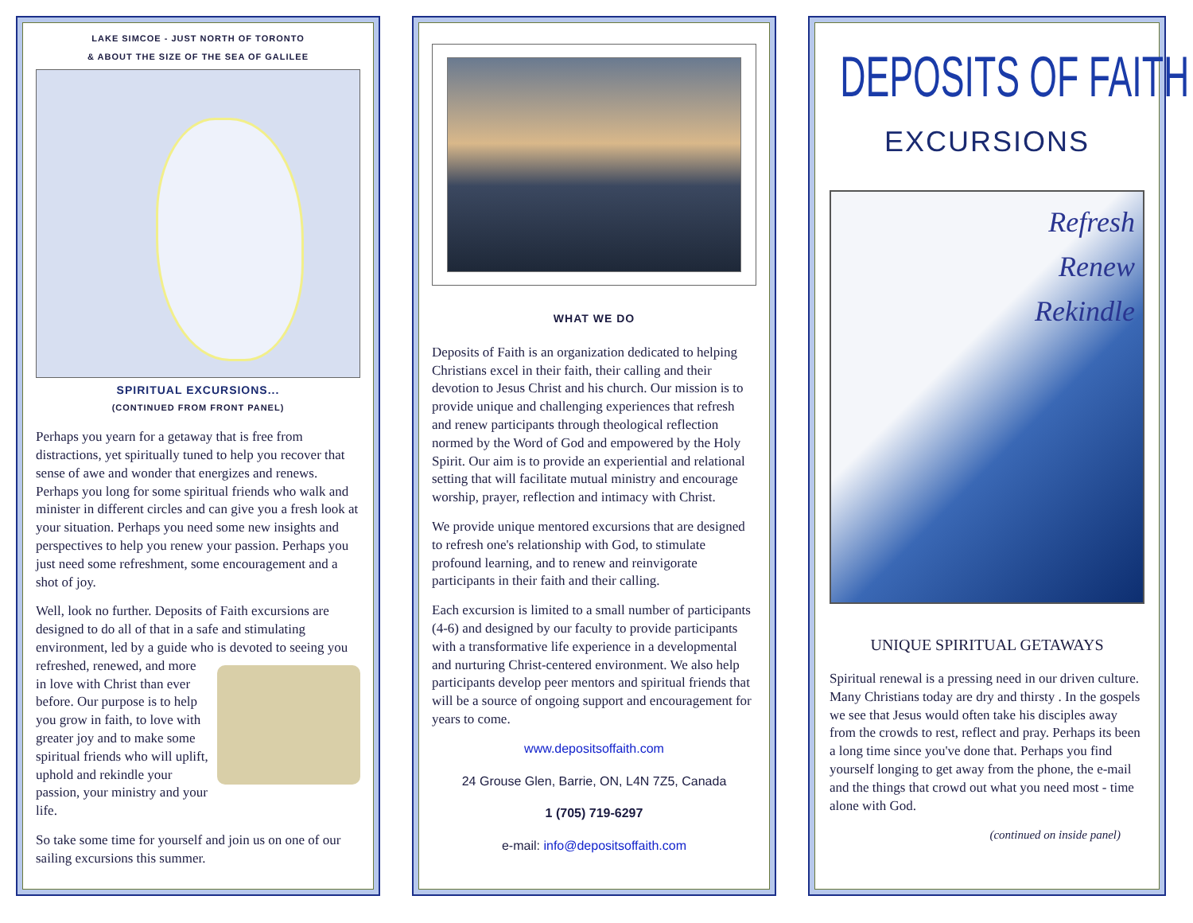LAKE SIMCOE - JUST NORTH OF TORONTO
& ABOUT THE SIZE OF THE SEA OF GALILEE
SPIRITUAL EXCURSIONS...
(CONTINUED FROM FRONT PANEL)
Perhaps you yearn for a getaway that is free from distractions, yet spiritually tuned to help you recover that sense of awe and wonder that energizes and renews. Perhaps you long for some spiritual friends who walk and minister in different circles and can give you a fresh look at your situation. Perhaps you need some new insights and perspectives to help you renew your passion. Perhaps you just need some refreshment, some encouragement and a shot of joy.
Well, look no further. Deposits of Faith excursions are designed to do all of that in a safe and stimulating environment, led by a guide who is devoted to seeing you refreshed, renewed, and more in love with Christ than ever before. Our purpose is to help you grow in faith, to love with greater joy and to make some spiritual friends who will uplift, uphold and rekindle your passion, your ministry and your life.
So take some time for yourself and join us on one of our sailing excursions this summer.
WHAT WE DO
Deposits of Faith is an organization dedicated to helping Christians excel in their faith, their calling and their devotion to Jesus Christ and his church. Our mission is to provide unique and challenging experiences that refresh and renew participants through theological reflection normed by the Word of God and empowered by the Holy Spirit. Our aim is to provide an experiential and relational setting that will facilitate mutual ministry and encourage worship, prayer, reflection and intimacy with Christ.
We provide unique mentored excursions that are designed to refresh one's relationship with God, to stimulate profound learning, and to renew and reinvigorate participants in their faith and their calling.
Each excursion is limited to a small number of participants (4-6) and designed by our faculty to provide participants with a transformative life experience in a developmental and nurturing Christ-centered environment. We also help participants develop peer mentors and spiritual friends that will be a source of ongoing support and encouragement for years to come.
www.depositsoffaith.com
24 Grouse Glen, Barrie, ON, L4N 7Z5, Canada
1 (705) 719-6297
e-mail: info@depositsoffaith.com
DEPOSITS OF FAITH
EXCURSIONS
Refresh
Renew
Rekindle
UNIQUE SPIRITUAL GETAWAYS
Spiritual renewal is a pressing need in our driven culture. Many Christians today are dry and thirsty . In the gospels we see that Jesus would often take his disciples away from the crowds to rest, reflect and pray. Perhaps its been a long time since you've done that. Perhaps you find yourself longing to get away from the phone, the e-mail and the things that crowd out what you need most - time alone with God.
(continued on inside panel)